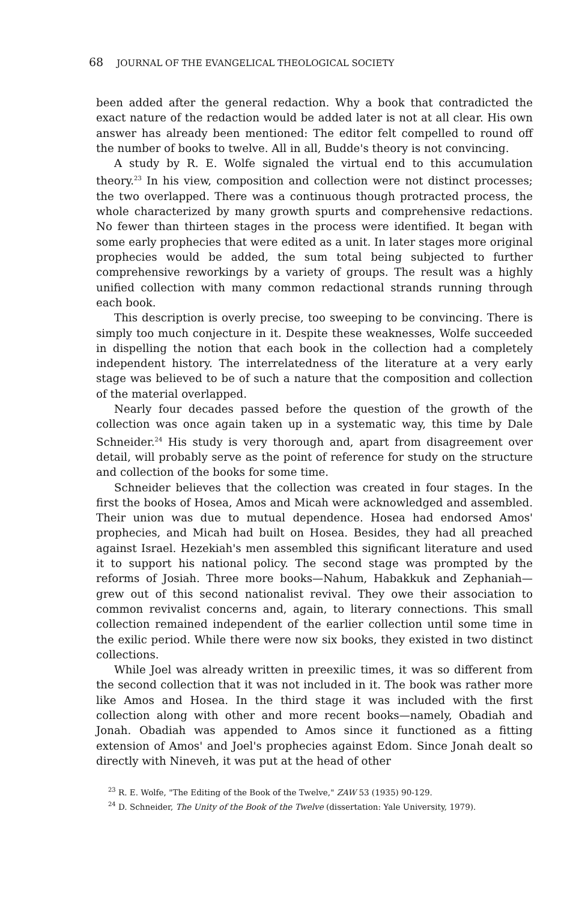68 JOURNAL OF THE EVANGELICAL THEOLOGICAL SOCIETY
been added after the general redaction. Why a book that contradicted the exact nature of the redaction would be added later is not at all clear. His own answer has already been mentioned: The editor felt compelled to round off the number of books to twelve. All in all, Budde's theory is not convincing.
A study by R. E. Wolfe signaled the virtual end to this accumulation theory.<sup>23</sup> In his view, composition and collection were not distinct processes; the two overlapped. There was a continuous though protracted process, the whole characterized by many growth spurts and comprehensive redactions. No fewer than thirteen stages in the process were identified. It began with some early prophecies that were edited as a unit. In later stages more original prophecies would be added, the sum total being subjected to further comprehensive reworkings by a variety of groups. The result was a highly unified collection with many common redactional strands running through each book.
This description is overly precise, too sweeping to be convincing. There is simply too much conjecture in it. Despite these weaknesses, Wolfe succeeded in dispelling the notion that each book in the collection had a completely independent history. The interrelatedness of the literature at a very early stage was believed to be of such a nature that the composition and collection of the material overlapped.
Nearly four decades passed before the question of the growth of the collection was once again taken up in a systematic way, this time by Dale Schneider.<sup>24</sup> His study is very thorough and, apart from disagreement over detail, will probably serve as the point of reference for study on the structure and collection of the books for some time.
Schneider believes that the collection was created in four stages. In the first the books of Hosea, Amos and Micah were acknowledged and assembled. Their union was due to mutual dependence. Hosea had endorsed Amos' prophecies, and Micah had built on Hosea. Besides, they had all preached against Israel. Hezekiah's men assembled this significant literature and used it to support his national policy. The second stage was prompted by the reforms of Josiah. Three more books—Nahum, Habakkuk and Zephaniah—grew out of this second nationalist revival. They owe their association to common revivalist concerns and, again, to literary connections. This small collection remained independent of the earlier collection until some time in the exilic period. While there were now six books, they existed in two distinct collections.
While Joel was already written in preexilic times, it was so different from the second collection that it was not included in it. The book was rather more like Amos and Hosea. In the third stage it was included with the first collection along with other and more recent books—namely, Obadiah and Jonah. Obadiah was appended to Amos since it functioned as a fitting extension of Amos' and Joel's prophecies against Edom. Since Jonah dealt so directly with Nineveh, it was put at the head of other
<sup>23</sup> R. E. Wolfe, "The Editing of the Book of the Twelve," ZAW 53 (1935) 90-129.
<sup>24</sup> D. Schneider, The Unity of the Book of the Twelve (dissertation: Yale University, 1979).